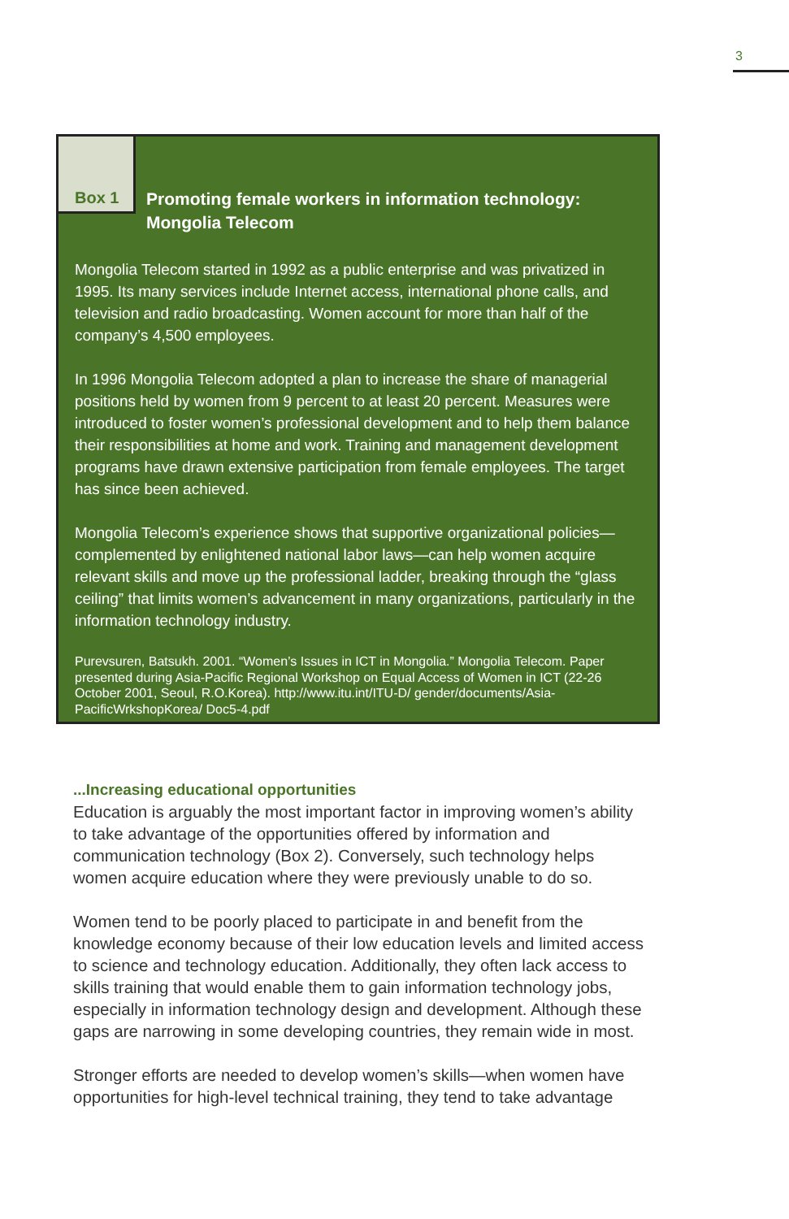3
Box 1
Promoting female workers in information technology:
Mongolia Telecom
Mongolia Telecom started in 1992 as a public enterprise and was privatized in 1995. Its many services include Internet access, international phone calls, and television and radio broadcasting. Women account for more than half of the company’s 4,500 employees.
In 1996 Mongolia Telecom adopted a plan to increase the share of managerial positions held by women from 9 percent to at least 20 percent. Measures were introduced to foster women’s professional development and to help them balance their responsibilities at home and work. Training and management development programs have drawn extensive participation from female employees. The target has since been achieved.
Mongolia Telecom’s experience shows that supportive organizational policies—complemented by enlightened national labor laws—can help women acquire relevant skills and move up the professional ladder, breaking through the “glass ceiling” that limits women’s advancement in many organizations, particularly in the information technology industry.
Purevsuren, Batsukh. 2001. “Women’s Issues in ICT in Mongolia.” Mongolia Telecom. Paper presented during Asia-Pacific Regional Workshop on Equal Access of Women in ICT (22-26 October 2001, Seoul, R.O.Korea). http://www.itu.int/ITU-D/ gender/documents/Asia-PacificWrkshopKorea/ Doc5-4.pdf
...Increasing educational opportunities
Education is arguably the most important factor in improving women’s ability to take advantage of the opportunities offered by information and communication technology (Box 2). Conversely, such technology helps women acquire education where they were previously unable to do so.
Women tend to be poorly placed to participate in and benefit from the knowledge economy because of their low education levels and limited access to science and technology education. Additionally, they often lack access to skills training that would enable them to gain information technology jobs, especially in information technology design and development. Although these gaps are narrowing in some developing countries, they remain wide in most.
Stronger efforts are needed to develop women’s skills—when women have opportunities for high-level technical training, they tend to take advantage